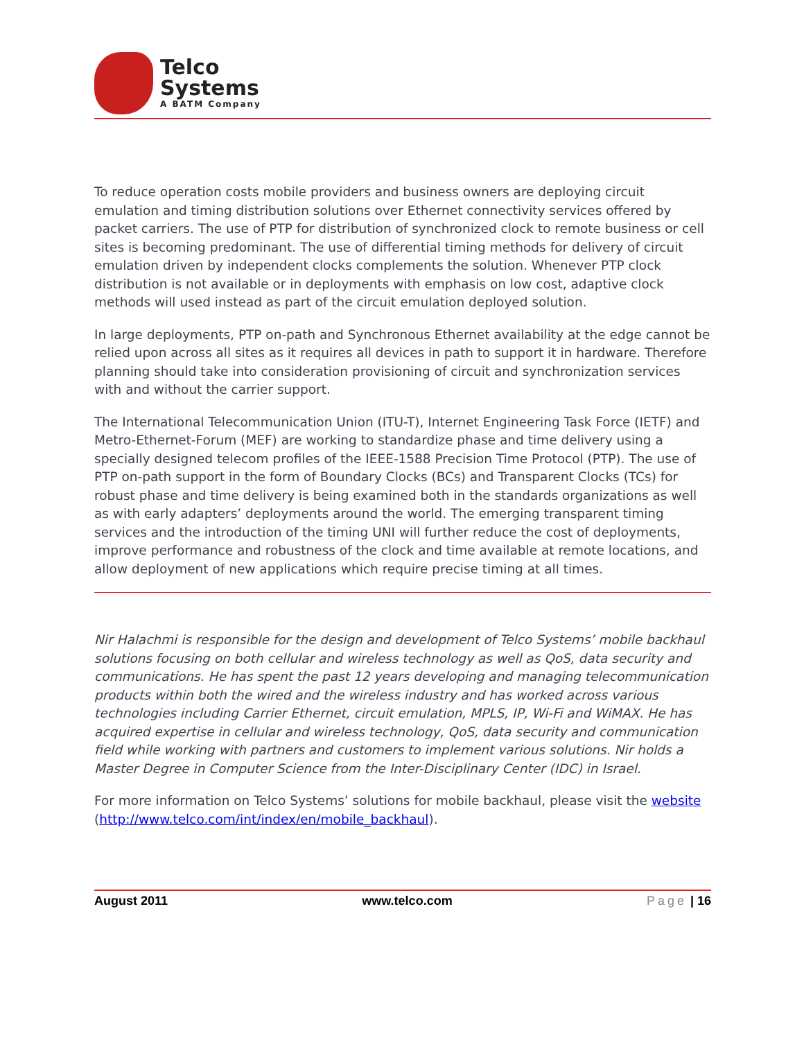Telco
Systems
A BATM Company
To reduce operation costs mobile providers and business owners are deploying circuit emulation and timing distribution solutions over Ethernet connectivity services offered by packet carriers. The use of PTP for distribution of synchronized clock to remote business or cell sites is becoming predominant. The use of differential timing methods for delivery of circuit emulation driven by independent clocks complements the solution. Whenever PTP clock distribution is not available or in deployments with emphasis on low cost, adaptive clock methods will used instead as part of the circuit emulation deployed solution.
In large deployments, PTP on-path and Synchronous Ethernet availability at the edge cannot be relied upon across all sites as it requires all devices in path to support it in hardware. Therefore planning should take into consideration provisioning of circuit and synchronization services with and without the carrier support.
The International Telecommunication Union (ITU-T), Internet Engineering Task Force (IETF) and Metro-Ethernet-Forum (MEF) are working to standardize phase and time delivery using a specially designed telecom profiles of the IEEE-1588 Precision Time Protocol (PTP). The use of PTP on-path support in the form of Boundary Clocks (BCs) and Transparent Clocks (TCs) for robust phase and time delivery is being examined both in the standards organizations as well as with early adapters’ deployments around the world. The emerging transparent timing services and the introduction of the timing UNI will further reduce the cost of deployments, improve performance and robustness of the clock and time available at remote locations, and allow deployment of new applications which require precise timing at all times.
Nir Halachmi is responsible for the design and development of Telco Systems’ mobile backhaul solutions focusing on both cellular and wireless technology as well as QoS, data security and communications. He has spent the past 12 years developing and managing telecommunication products within both the wired and the wireless industry and has worked across various technologies including Carrier Ethernet, circuit emulation, MPLS, IP, Wi-Fi and WiMAX. He has acquired expertise in cellular and wireless technology, QoS, data security and communication field while working with partners and customers to implement various solutions. Nir holds a Master Degree in Computer Science from the Inter-Disciplinary Center (IDC) in Israel.
For more information on Telco Systems’ solutions for mobile backhaul, please visit the website (http://www.telco.com/int/index/en/mobile_backhaul).
August 2011 www.telco.com Page | 16